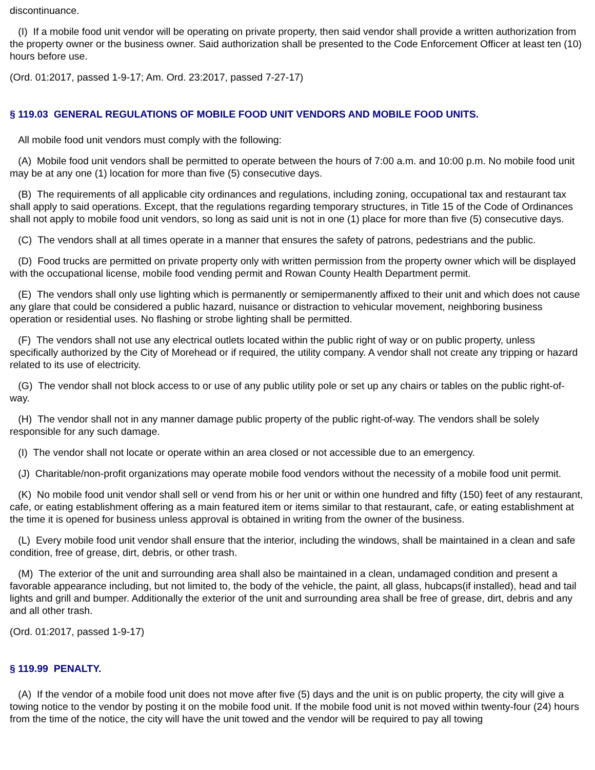discontinuance.
(I) If a mobile food unit vendor will be operating on private property, then said vendor shall provide a written authorization from the property owner or the business owner. Said authorization shall be presented to the Code Enforcement Officer at least ten (10) hours before use.
(Ord. 01:2017, passed 1-9-17; Am. Ord. 23:2017, passed 7-27-17)
§ 119.03 GENERAL REGULATIONS OF MOBILE FOOD UNIT VENDORS AND MOBILE FOOD UNITS.
All mobile food unit vendors must comply with the following:
(A) Mobile food unit vendors shall be permitted to operate between the hours of 7:00 a.m. and 10:00 p.m. No mobile food unit may be at any one (1) location for more than five (5) consecutive days.
(B) The requirements of all applicable city ordinances and regulations, including zoning, occupational tax and restaurant tax shall apply to said operations. Except, that the regulations regarding temporary structures, in Title 15 of the Code of Ordinances shall not apply to mobile food unit vendors, so long as said unit is not in one (1) place for more than five (5) consecutive days.
(C) The vendors shall at all times operate in a manner that ensures the safety of patrons, pedestrians and the public.
(D) Food trucks are permitted on private property only with written permission from the property owner which will be displayed with the occupational license, mobile food vending permit and Rowan County Health Department permit.
(E) The vendors shall only use lighting which is permanently or semipermanently affixed to their unit and which does not cause any glare that could be considered a public hazard, nuisance or distraction to vehicular movement, neighboring business operation or residential uses. No flashing or strobe lighting shall be permitted.
(F) The vendors shall not use any electrical outlets located within the public right of way or on public property, unless specifically authorized by the City of Morehead or if required, the utility company. A vendor shall not create any tripping or hazard related to its use of electricity.
(G) The vendor shall not block access to or use of any public utility pole or set up any chairs or tables on the public right-of- way.
(H) The vendor shall not in any manner damage public property of the public right-of-way. The vendors shall be solely responsible for any such damage.
(I) The vendor shall not locate or operate within an area closed or not accessible due to an emergency.
(J) Charitable/non-profit organizations may operate mobile food vendors without the necessity of a mobile food unit permit.
(K) No mobile food unit vendor shall sell or vend from his or her unit or within one hundred and fifty (150) feet of any restaurant, cafe, or eating establishment offering as a main featured item or items similar to that restaurant, cafe, or eating establishment at the time it is opened for business unless approval is obtained in writing from the owner of the business.
(L) Every mobile food unit vendor shall ensure that the interior, including the windows, shall be maintained in a clean and safe condition, free of grease, dirt, debris, or other trash.
(M) The exterior of the unit and surrounding area shall also be maintained in a clean, undamaged condition and present a favorable appearance including, but not limited to, the body of the vehicle, the paint, all glass, hubcaps(if installed), head and tail lights and grill and bumper. Additionally the exterior of the unit and surrounding area shall be free of grease, dirt, debris and any and all other trash.
(Ord. 01:2017, passed 1-9-17)
§ 119.99 PENALTY.
(A) If the vendor of a mobile food unit does not move after five (5) days and the unit is on public property, the city will give a towing notice to the vendor by posting it on the mobile food unit. If the mobile food unit is not moved within twenty-four (24) hours from the time of the notice, the city will have the unit towed and the vendor will be required to pay all towing